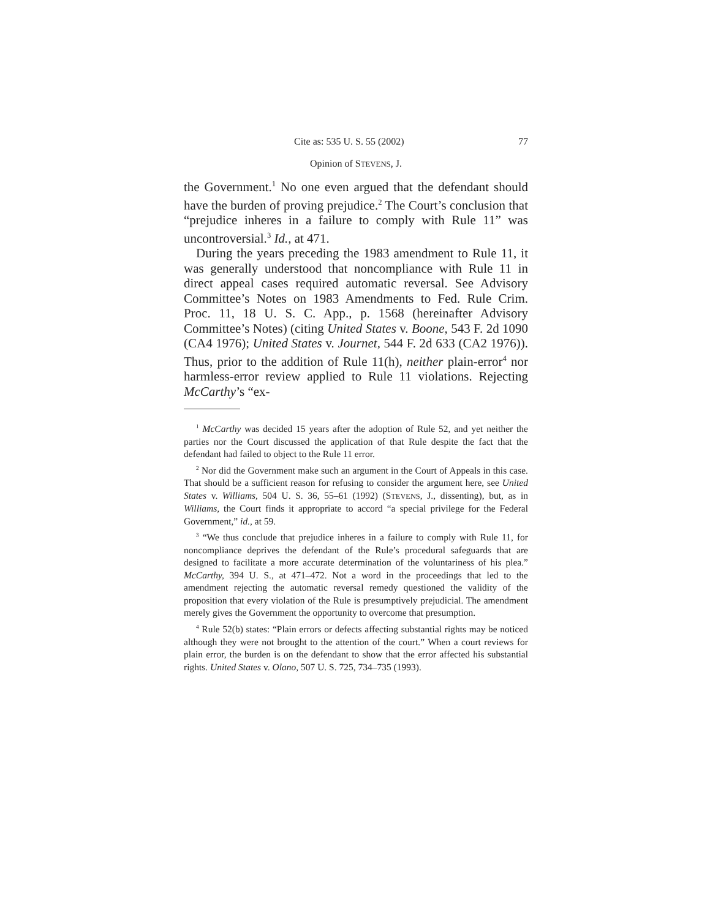Cite as: 535 U. S. 55 (2002) 77
Opinion of STEVENS, J.
the Government.<sup>1</sup> No one even argued that the defendant should have the burden of proving prejudice.<sup>2</sup> The Court’s conclusion that “prejudice inheres in a failure to comply with Rule 11” was uncontroversial.<sup>3</sup> Id., at 471.
During the years preceding the 1983 amendment to Rule 11, it was generally understood that noncompliance with Rule 11 in direct appeal cases required automatic reversal. See Advisory Committee’s Notes on 1983 Amendments to Fed. Rule Crim. Proc. 11, 18 U. S. C. App., p. 1568 (hereinafter Advisory Committee’s Notes) (citing United States v. Boone, 543 F. 2d 1090 (CA4 1976); United States v. Journet, 544 F. 2d 633 (CA2 1976)). Thus, prior to the addition of Rule 11(h), neither plain-error<sup>4</sup> nor harmless-error review applied to Rule 11 violations. Rejecting McCarthy’s “ex-
<sup>1</sup> McCarthy was decided 15 years after the adoption of Rule 52, and yet neither the parties nor the Court discussed the application of that Rule despite the fact that the defendant had failed to object to the Rule 11 error.
<sup>2</sup> Nor did the Government make such an argument in the Court of Appeals in this case. That should be a sufficient reason for refusing to consider the argument here, see United States v. Williams, 504 U. S. 36, 55–61 (1992) (STEVENS, J., dissenting), but, as in Williams, the Court finds it appropriate to accord “a special privilege for the Federal Government,” id., at 59.
<sup>3</sup> “We thus conclude that prejudice inheres in a failure to comply with Rule 11, for noncompliance deprives the defendant of the Rule’s procedural safeguards that are designed to facilitate a more accurate determination of the voluntariness of his plea.” McCarthy, 394 U. S., at 471–472. Not a word in the proceedings that led to the amendment rejecting the automatic reversal remedy questioned the validity of the proposition that every violation of the Rule is presumptively prejudicial. The amendment merely gives the Government the opportunity to overcome that presumption.
<sup>4</sup> Rule 52(b) states: “Plain errors or defects affecting substantial rights may be noticed although they were not brought to the attention of the court.” When a court reviews for plain error, the burden is on the defendant to show that the error affected his substantial rights. United States v. Olano, 507 U. S. 725, 734–735 (1993).